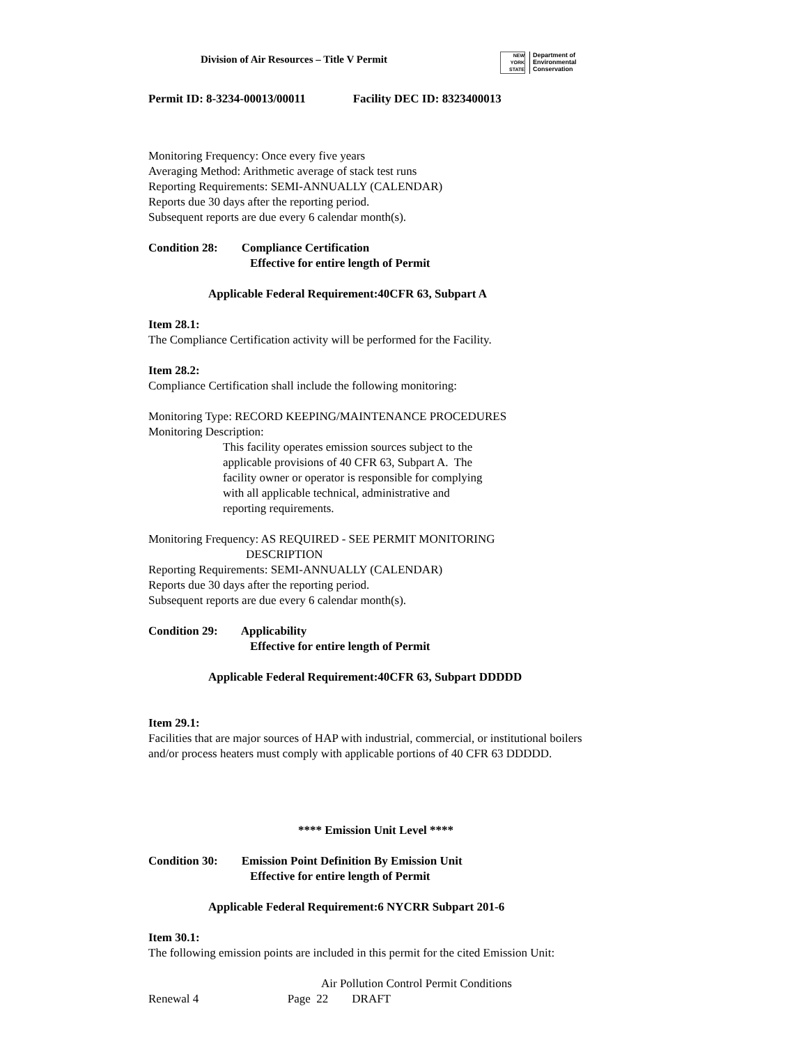Division of Air Resources – Title V Permit
NEW
YORK
STATE
Department of
Environmental
Conservation
Permit ID: 8-3234-00013/00011 Facility DEC ID: 8323400013
Monitoring Frequency: Once every five years
Averaging Method: Arithmetic average of stack test runs
Reporting Requirements: SEMI-ANNUALLY (CALENDAR)
Reports due 30 days after the reporting period.
Subsequent reports are due every 6 calendar month(s).
Condition 28: Compliance Certification
Effective for entire length of Permit
Applicable Federal Requirement:40CFR 63, Subpart A
Item 28.1:
The Compliance Certification activity will be performed for the Facility.
Item 28.2:
Compliance Certification shall include the following monitoring:
Monitoring Type: RECORD KEEPING/MAINTENANCE PROCEDURES
Monitoring Description:
This facility operates emission sources subject to the
applicable provisions of 40 CFR 63, Subpart A. The
facility owner or operator is responsible for complying
with all applicable technical, administrative and
reporting requirements.
Monitoring Frequency: AS REQUIRED - SEE PERMIT MONITORING
DESCRIPTION
Reporting Requirements: SEMI-ANNUALLY (CALENDAR)
Reports due 30 days after the reporting period.
Subsequent reports are due every 6 calendar month(s).
Condition 29: Applicability
Effective for entire length of Permit
Applicable Federal Requirement:40CFR 63, Subpart DDDDD
Item 29.1:
Facilities that are major sources of HAP with industrial, commercial, or institutional boilers
and/or process heaters must comply with applicable portions of 40 CFR 63 DDDDD.
**** Emission Unit Level ****
Condition 30: Emission Point Definition By Emission Unit
Effective for entire length of Permit
Applicable Federal Requirement:6 NYCRR Subpart 201-6
Item 30.1:
The following emission points are included in this permit for the cited Emission Unit:
Air Pollution Control Permit Conditions
Renewal 4 Page 22 DRAFT